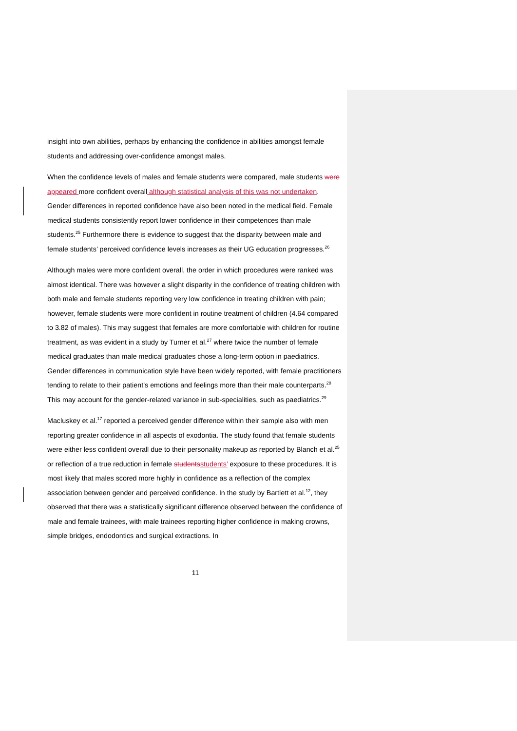insight into own abilities, perhaps by enhancing the confidence in abilities amongst female students and addressing over-confidence amongst males.
When the confidence levels of males and female students were compared, male students were appeared more confident overall although statistical analysis of this was not undertaken. Gender differences in reported confidence have also been noted in the medical field. Female medical students consistently report lower confidence in their competences than male students.<sup>25</sup> Furthermore there is evidence to suggest that the disparity between male and female students’ perceived confidence levels increases as their UG education progresses.<sup>26</sup>
Although males were more confident overall, the order in which procedures were ranked was almost identical. There was however a slight disparity in the confidence of treating children with both male and female students reporting very low confidence in treating children with pain; however, female students were more confident in routine treatment of children (4.64 compared to 3.82 of males). This may suggest that females are more comfortable with children for routine treatment, as was evident in a study by Turner et al.<sup>27</sup> where twice the number of female medical graduates than male medical graduates chose a long-term option in paediatrics. Gender differences in communication style have been widely reported, with female practitioners tending to relate to their patient’s emotions and feelings more than their male counterparts.<sup>28</sup> This may account for the gender-related variance in sub-specialities, such as paediatrics.<sup>29</sup>
Macluskey et al.<sup>17</sup> reported a perceived gender difference within their sample also with men reporting greater confidence in all aspects of exodontia. The study found that female students were either less confident overall due to their personality makeup as reported by Blanch et al.<sup>25</sup> or reflection of a true reduction in female students students’ exposure to these procedures. It is most likely that males scored more highly in confidence as a reflection of the complex association between gender and perceived confidence. In the study by Bartlett et al.<sup>12</sup>, they observed that there was a statistically significant difference observed between the confidence of male and female trainees, with male trainees reporting higher confidence in making crowns, simple bridges, endodontics and surgical extractions. In
11